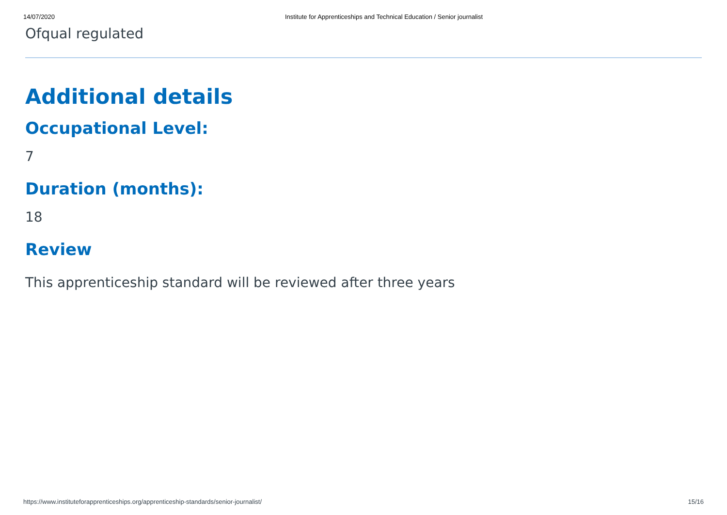14/07/2020 Institute for Apprenticeships and Technical Education / Senior journalist
Ofqual regulated
Additional details
Occupational Level:
7
Duration (months):
18
Review
This apprenticeship standard will be reviewed after three years
https://www.instituteforapprenticeships.org/apprenticeship-standards/senior-journalist/ 15/16